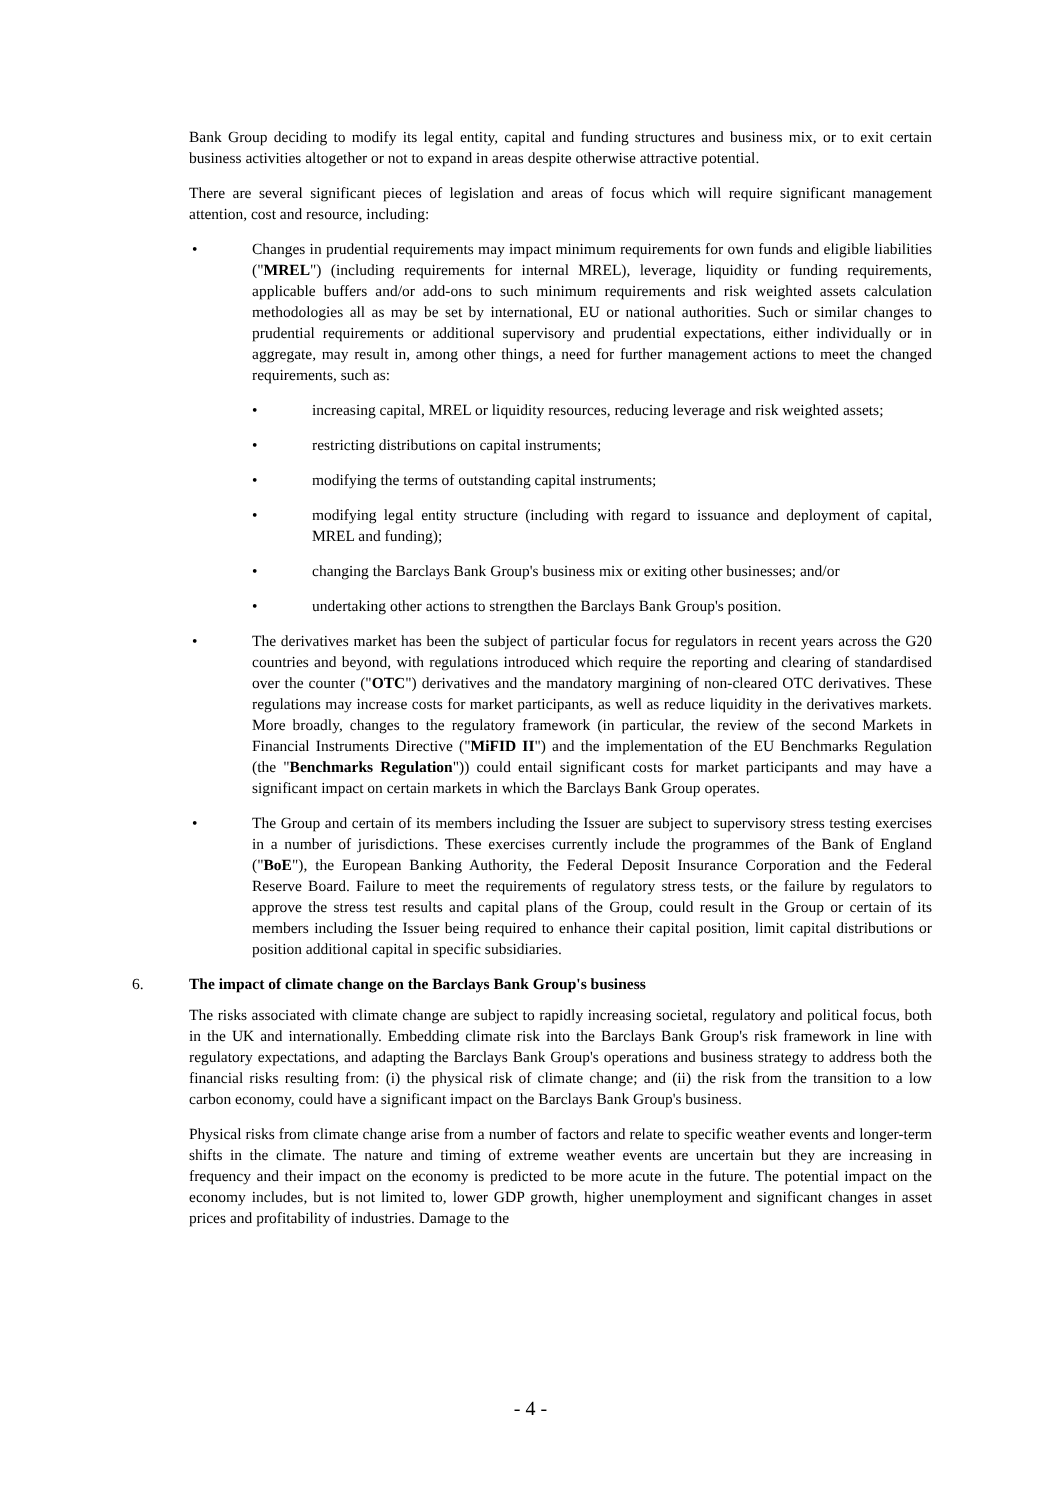Bank Group deciding to modify its legal entity, capital and funding structures and business mix, or to exit certain business activities altogether or not to expand in areas despite otherwise attractive potential.
There are several significant pieces of legislation and areas of focus which will require significant management attention, cost and resource, including:
• Changes in prudential requirements may impact minimum requirements for own funds and eligible liabilities ("MREL") (including requirements for internal MREL), leverage, liquidity or funding requirements, applicable buffers and/or add-ons to such minimum requirements and risk weighted assets calculation methodologies all as may be set by international, EU or national authorities. Such or similar changes to prudential requirements or additional supervisory and prudential expectations, either individually or in aggregate, may result in, among other things, a need for further management actions to meet the changed requirements, such as:
• increasing capital, MREL or liquidity resources, reducing leverage and risk weighted assets;
• restricting distributions on capital instruments;
• modifying the terms of outstanding capital instruments;
• modifying legal entity structure (including with regard to issuance and deployment of capital, MREL and funding);
• changing the Barclays Bank Group's business mix or exiting other businesses; and/or
• undertaking other actions to strengthen the Barclays Bank Group's position.
• The derivatives market has been the subject of particular focus for regulators in recent years across the G20 countries and beyond, with regulations introduced which require the reporting and clearing of standardised over the counter ("OTC") derivatives and the mandatory margining of non-cleared OTC derivatives. These regulations may increase costs for market participants, as well as reduce liquidity in the derivatives markets. More broadly, changes to the regulatory framework (in particular, the review of the second Markets in Financial Instruments Directive ("MiFID II") and the implementation of the EU Benchmarks Regulation (the "Benchmarks Regulation")) could entail significant costs for market participants and may have a significant impact on certain markets in which the Barclays Bank Group operates.
• The Group and certain of its members including the Issuer are subject to supervisory stress testing exercises in a number of jurisdictions. These exercises currently include the programmes of the Bank of England ("BoE"), the European Banking Authority, the Federal Deposit Insurance Corporation and the Federal Reserve Board. Failure to meet the requirements of regulatory stress tests, or the failure by regulators to approve the stress test results and capital plans of the Group, could result in the Group or certain of its members including the Issuer being required to enhance their capital position, limit capital distributions or position additional capital in specific subsidiaries.
6. The impact of climate change on the Barclays Bank Group's business
The risks associated with climate change are subject to rapidly increasing societal, regulatory and political focus, both in the UK and internationally. Embedding climate risk into the Barclays Bank Group's risk framework in line with regulatory expectations, and adapting the Barclays Bank Group's operations and business strategy to address both the financial risks resulting from: (i) the physical risk of climate change; and (ii) the risk from the transition to a low carbon economy, could have a significant impact on the Barclays Bank Group's business.
Physical risks from climate change arise from a number of factors and relate to specific weather events and longer-term shifts in the climate. The nature and timing of extreme weather events are uncertain but they are increasing in frequency and their impact on the economy is predicted to be more acute in the future. The potential impact on the economy includes, but is not limited to, lower GDP growth, higher unemployment and significant changes in asset prices and profitability of industries. Damage to the
- 4 -